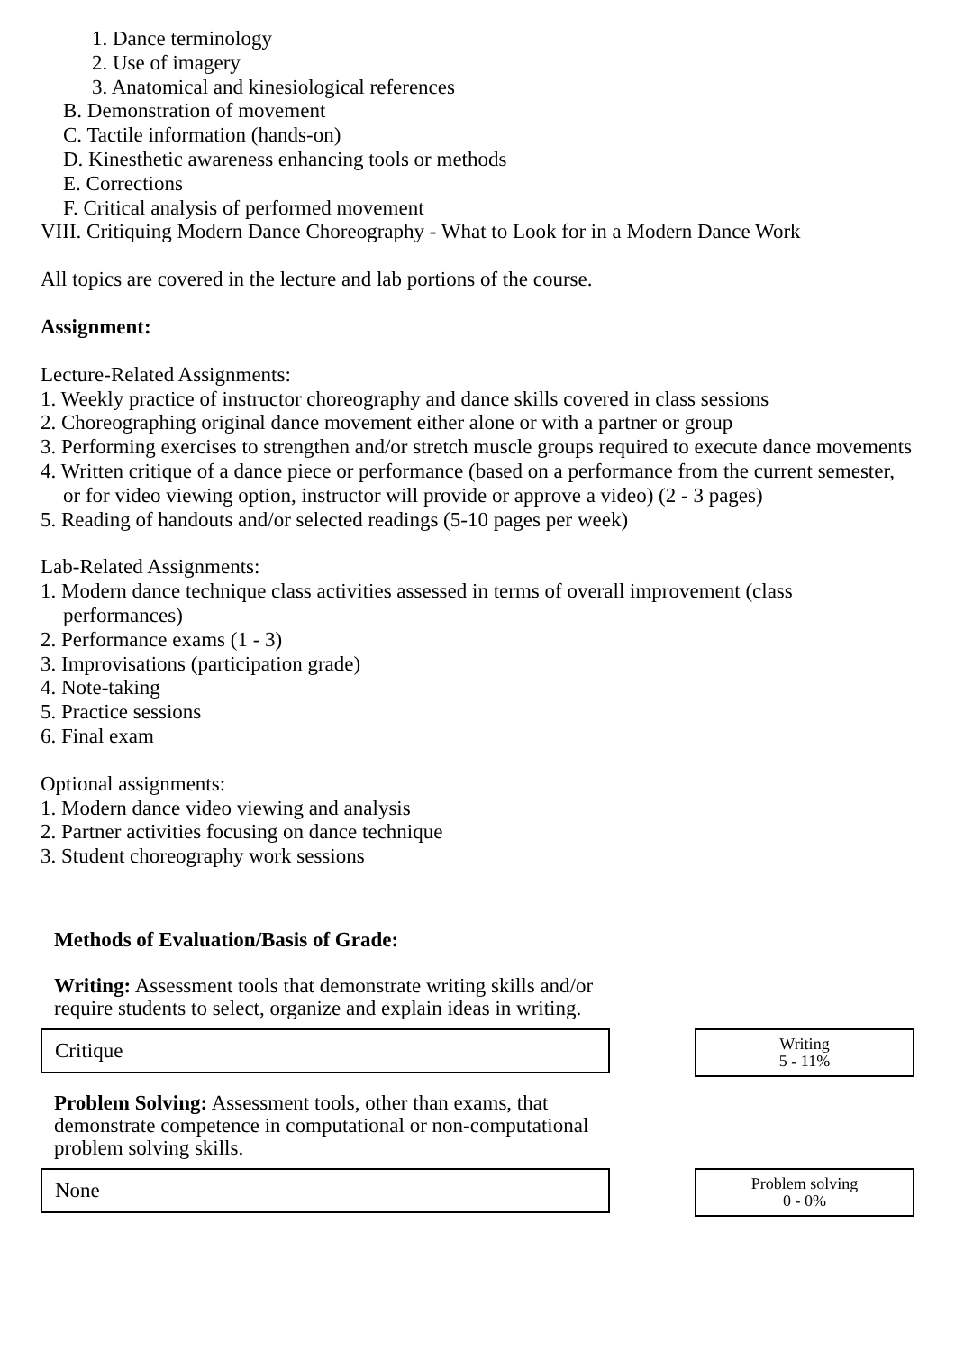1. Dance terminology
2. Use of imagery
3. Anatomical and kinesiological references
B. Demonstration of movement
C. Tactile information (hands-on)
D. Kinesthetic awareness enhancing tools or methods
E. Corrections
F. Critical analysis of performed movement
VIII. Critiquing Modern Dance Choreography - What to Look for in a Modern Dance Work
All topics are covered in the lecture and lab portions of the course.
Assignment:
Lecture-Related Assignments:
1. Weekly practice of instructor choreography and dance skills covered in class sessions
2. Choreographing original dance movement either alone or with a partner or group
3. Performing exercises to strengthen and/or stretch muscle groups required to execute dance movements
4. Written critique of a dance piece or performance (based on a performance from the current semester, or for video viewing option, instructor will provide or approve a video) (2 - 3 pages)
5. Reading of handouts and/or selected readings (5-10 pages per week)
Lab-Related Assignments:
1. Modern dance technique class activities assessed in terms of overall improvement (class performances)
2. Performance exams (1 - 3)
3. Improvisations (participation grade)
4. Note-taking
5. Practice sessions
6. Final exam
Optional assignments:
1. Modern dance video viewing and analysis
2. Partner activities focusing on dance technique
3. Student choreography work sessions
Methods of Evaluation/Basis of Grade:
Writing: Assessment tools that demonstrate writing skills and/or require students to select, organize and explain ideas in writing.
Critique
Writing
5 - 11%
Problem Solving: Assessment tools, other than exams, that demonstrate competence in computational or non-computational problem solving skills.
None
Problem solving
0 - 0%